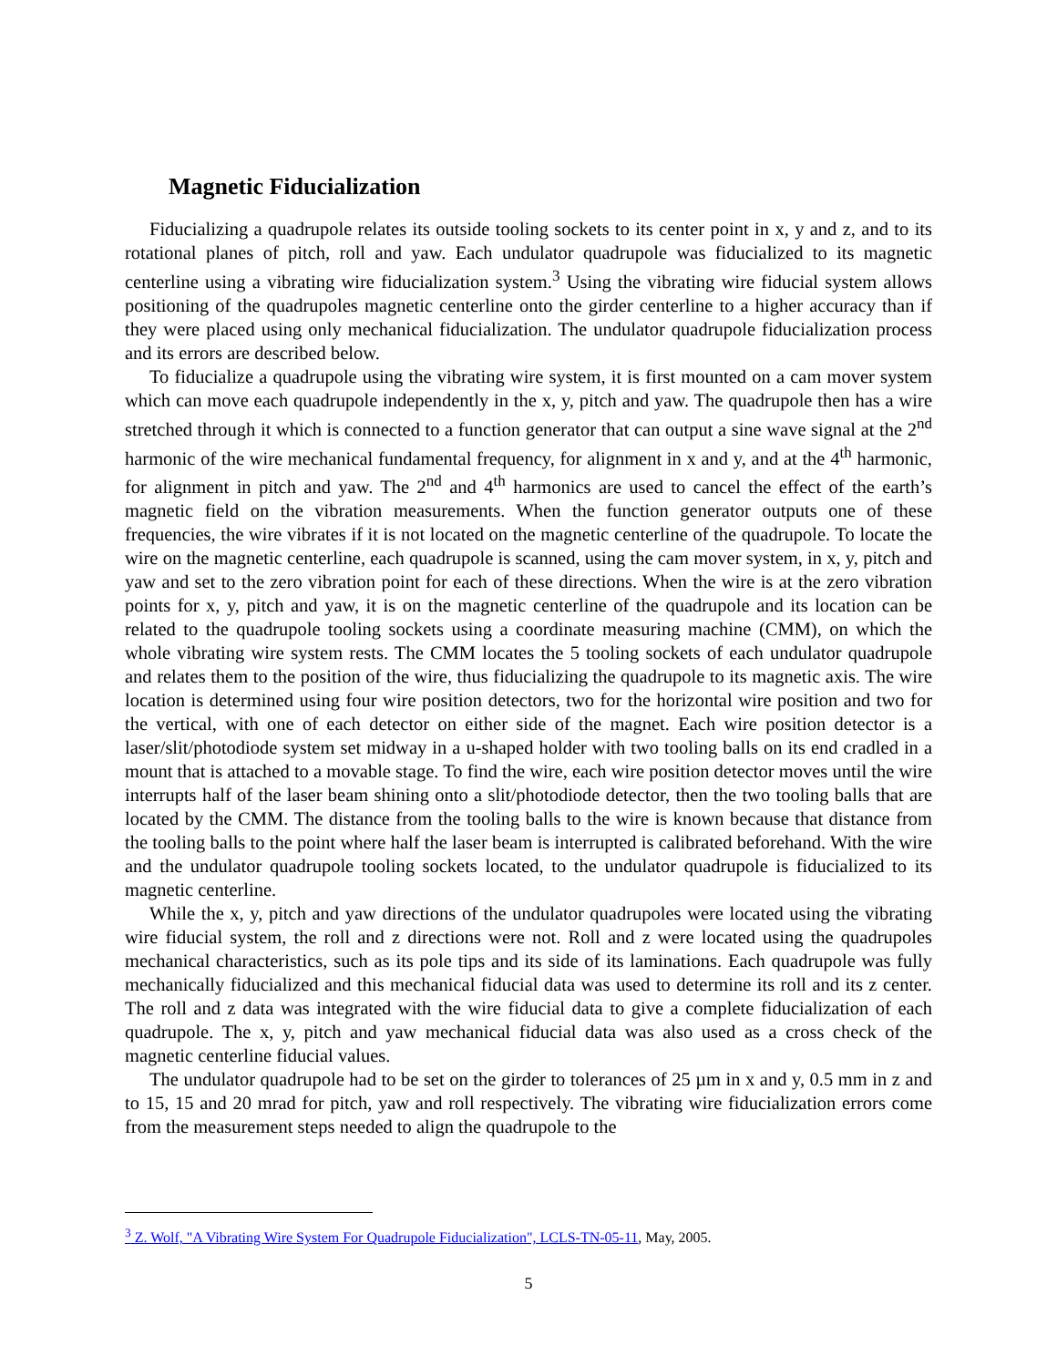Magnetic Fiducialization
Fiducializing a quadrupole relates its outside tooling sockets to its center point in x, y and z, and to its rotational planes of pitch, roll and yaw. Each undulator quadrupole was fiducialized to its magnetic centerline using a vibrating wire fiducialization system.<sup>3</sup> Using the vibrating wire fiducial system allows positioning of the quadrupoles magnetic centerline onto the girder centerline to a higher accuracy than if they were placed using only mechanical fiducialization. The undulator quadrupole fiducialization process and its errors are described below.
To fiducialize a quadrupole using the vibrating wire system, it is first mounted on a cam mover system which can move each quadrupole independently in the x, y, pitch and yaw. The quadrupole then has a wire stretched through it which is connected to a function generator that can output a sine wave signal at the 2<sup>nd</sup> harmonic of the wire mechanical fundamental frequency, for alignment in x and y, and at the 4<sup>th</sup> harmonic, for alignment in pitch and yaw. The 2<sup>nd</sup> and 4<sup>th</sup> harmonics are used to cancel the effect of the earth’s magnetic field on the vibration measurements. When the function generator outputs one of these frequencies, the wire vibrates if it is not located on the magnetic centerline of the quadrupole. To locate the wire on the magnetic centerline, each quadrupole is scanned, using the cam mover system, in x, y, pitch and yaw and set to the zero vibration point for each of these directions. When the wire is at the zero vibration points for x, y, pitch and yaw, it is on the magnetic centerline of the quadrupole and its location can be related to the quadrupole tooling sockets using a coordinate measuring machine (CMM), on which the whole vibrating wire system rests. The CMM locates the 5 tooling sockets of each undulator quadrupole and relates them to the position of the wire, thus fiducializing the quadrupole to its magnetic axis. The wire location is determined using four wire position detectors, two for the horizontal wire position and two for the vertical, with one of each detector on either side of the magnet. Each wire position detector is a laser/slit/photodiode system set midway in a u-shaped holder with two tooling balls on its end cradled in a mount that is attached to a movable stage. To find the wire, each wire position detector moves until the wire interrupts half of the laser beam shining onto a slit/photodiode detector, then the two tooling balls that are located by the CMM. The distance from the tooling balls to the wire is known because that distance from the tooling balls to the point where half the laser beam is interrupted is calibrated beforehand. With the wire and the undulator quadrupole tooling sockets located, to the undulator quadrupole is fiducialized to its magnetic centerline.
While the x, y, pitch and yaw directions of the undulator quadrupoles were located using the vibrating wire fiducial system, the roll and z directions were not. Roll and z were located using the quadrupoles mechanical characteristics, such as its pole tips and its side of its laminations. Each quadrupole was fully mechanically fiducialized and this mechanical fiducial data was used to determine its roll and its z center. The roll and z data was integrated with the wire fiducial data to give a complete fiducialization of each quadrupole. The x, y, pitch and yaw mechanical fiducial data was also used as a cross check of the magnetic centerline fiducial values.
The undulator quadrupole had to be set on the girder to tolerances of 25 µm in x and y, 0.5 mm in z and to 15, 15 and 20 mrad for pitch, yaw and roll respectively. The vibrating wire fiducialization errors come from the measurement steps needed to align the quadrupole to the
<sup>3</sup> Z. Wolf, "A Vibrating Wire System For Quadrupole Fiducialization", LCLS-TN-05-11, May, 2005.
5